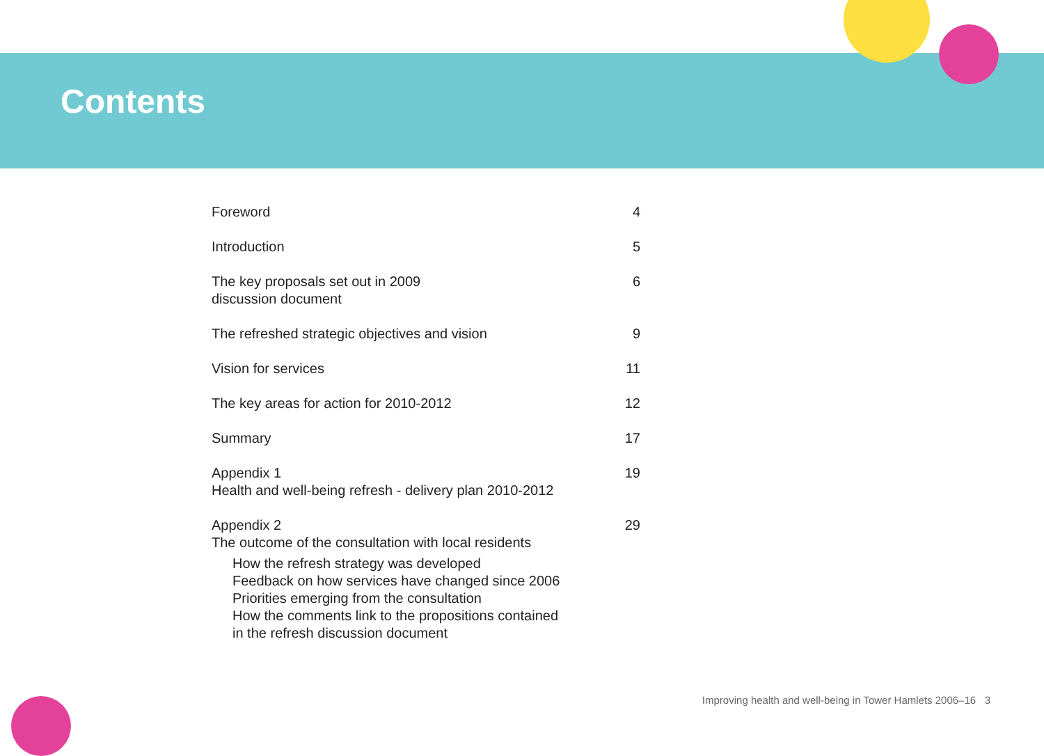Contents
Foreword 4
Introduction 5
The key proposals set out in 2009
discussion document 6
The refreshed strategic objectives and vision 9
Vision for services 11
The key areas for action for 2010-2012 12
Summary 17
Appendix 1
Health and well-being refresh - delivery plan 2010-2012 19
Appendix 2
The outcome of the consultation with local residents
How the refresh strategy was developed
Feedback on how services have changed since 2006
Priorities emerging from the consultation
How the comments link to the propositions contained
in the refresh discussion document
29
Improving health and well-being in Tower Hamlets 2006–16 3